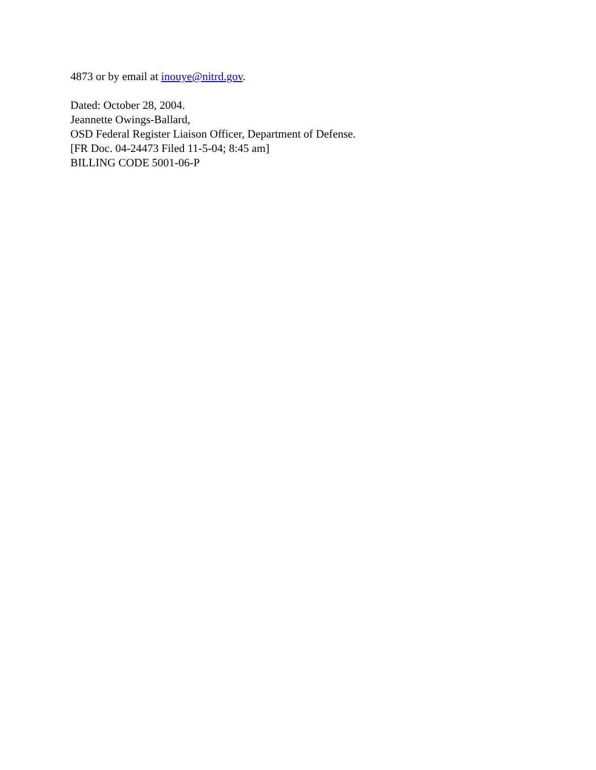4873 or by email at inouye@nitrd.gov.
Dated: October 28, 2004.
Jeannette Owings-Ballard,
OSD Federal Register Liaison Officer, Department of Defense.
[FR Doc. 04-24473 Filed 11-5-04; 8:45 am]
BILLING CODE 5001-06-P